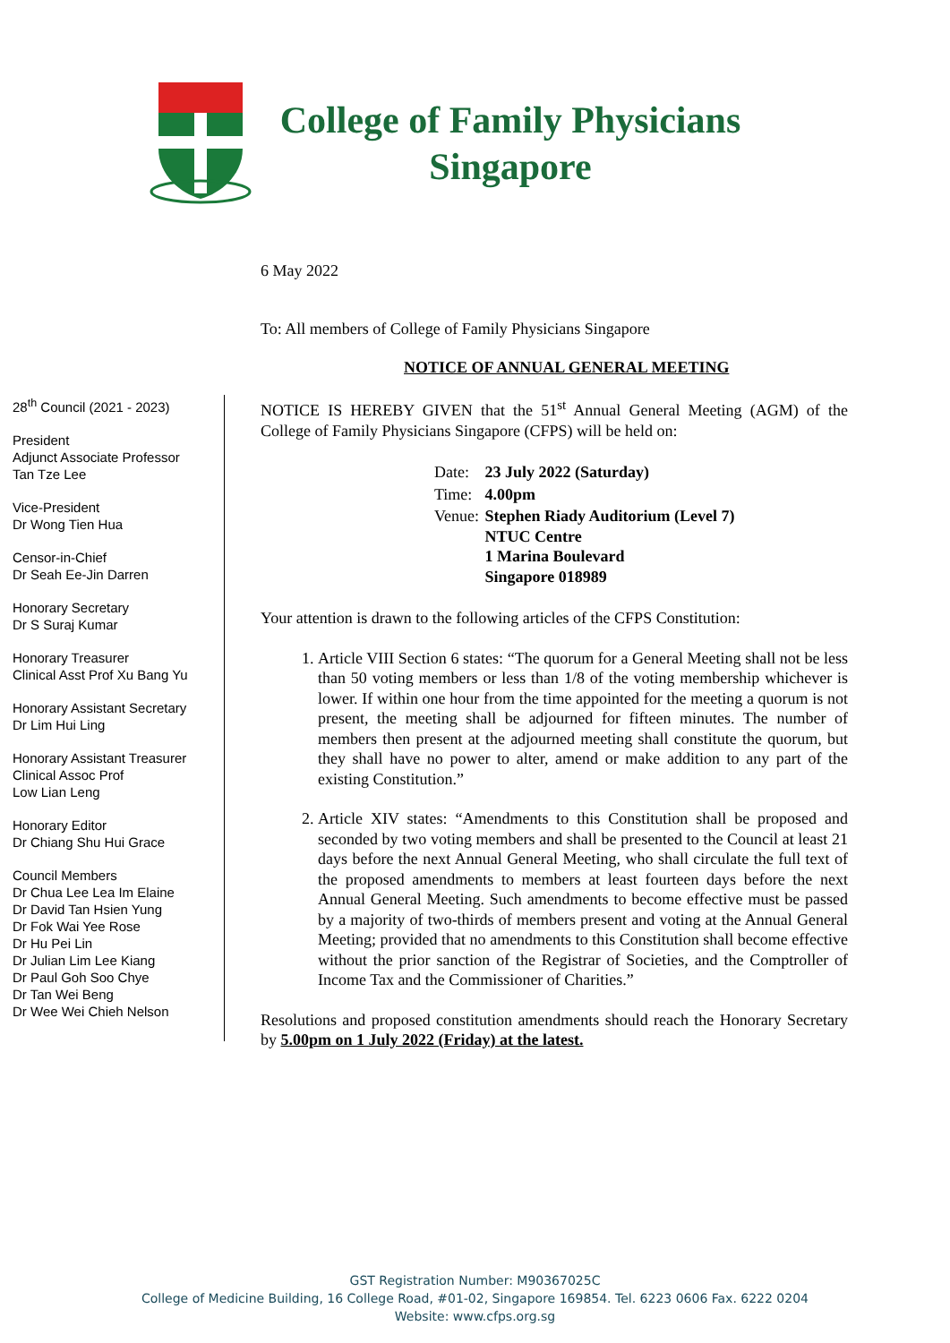College of Family Physicians
Singapore
6 May 2022
To: All members of College of Family Physicians Singapore
NOTICE OF ANNUAL GENERAL MEETING
28<sup>th</sup> Council (2021 - 2023)
President
Adjunct Associate Professor
Tan Tze Lee
Vice-President
Dr Wong Tien Hua
Censor-in-Chief
Dr Seah Ee-Jin Darren
Honorary Secretary
Dr S Suraj Kumar
Honorary Treasurer
Clinical Asst Prof Xu Bang Yu
Honorary Assistant Secretary
Dr Lim Hui Ling
Honorary Assistant Treasurer
Clinical Assoc Prof
Low Lian Leng
Honorary Editor
Dr Chiang Shu Hui Grace
Council Members
Dr Chua Lee Lea Im Elaine
Dr David Tan Hsien Yung
Dr Fok Wai Yee Rose
Dr Hu Pei Lin
Dr Julian Lim Lee Kiang
Dr Paul Goh Soo Chye
Dr Tan Wei Beng
Dr Wee Wei Chieh Nelson
NOTICE IS HEREBY GIVEN that the 51<sup>st</sup> Annual General Meeting (AGM) of the College of Family Physicians Singapore (CFPS) will be held on:
| Date: | 23 July 2022 (Saturday) |
| Time: | 4.00pm |
| Venue: | Stephen Riady Auditorium (Level 7) NTUC Centre 1 Marina Boulevard Singapore 018989 |
Your attention is drawn to the following articles of the CFPS Constitution:
1. Article VIII Section 6 states: “The quorum for a General Meeting shall not be less than 50 voting members or less than 1/8 of the voting membership whichever is lower. If within one hour from the time appointed for the meeting a quorum is not present, the meeting shall be adjourned for fifteen minutes. The number of members then present at the adjourned meeting shall constitute the quorum, but they shall have no power to alter, amend or make addition to any part of the existing Constitution.”
2. Article XIV states: “Amendments to this Constitution shall be proposed and seconded by two voting members and shall be presented to the Council at least 21 days before the next Annual General Meeting, who shall circulate the full text of the proposed amendments to members at least fourteen days before the next Annual General Meeting. Such amendments to become effective must be passed by a majority of two-thirds of members present and voting at the Annual General Meeting; provided that no amendments to this Constitution shall become effective without the prior sanction of the Registrar of Societies, and the Comptroller of Income Tax and the Commissioner of Charities.”
Resolutions and proposed constitution amendments should reach the Honorary Secretary by 5.00pm on 1 July 2022 (Friday) at the latest.
GST Registration Number: M90367025C
College of Medicine Building, 16 College Road, #01-02, Singapore 169854. Tel. 6223 0606 Fax. 6222 0204
Website: www.cfps.org.sg